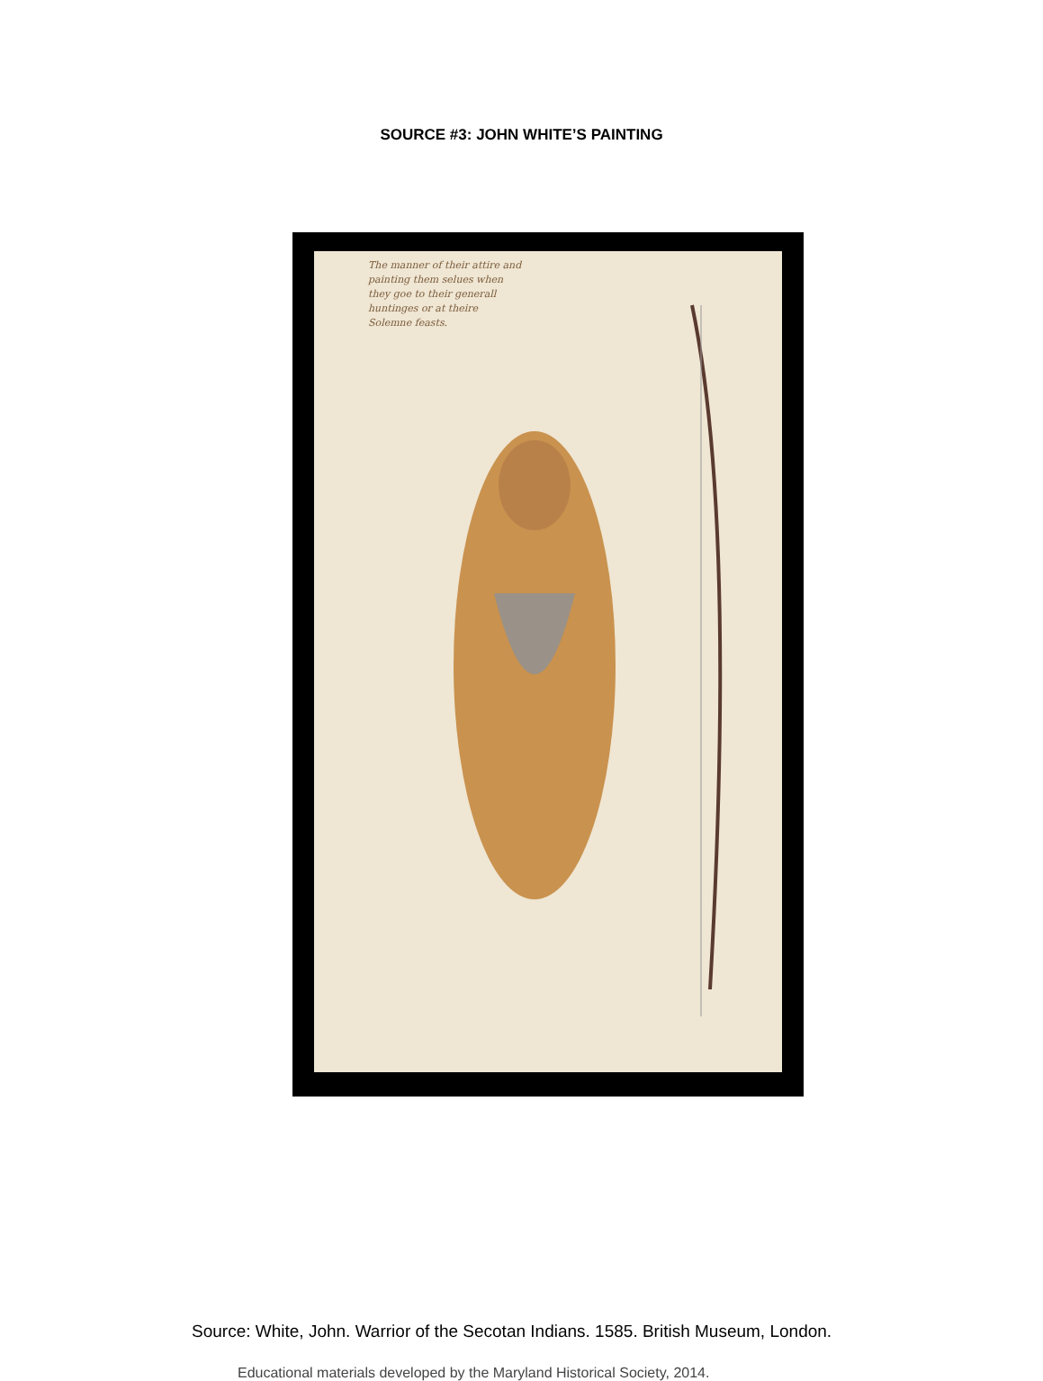SOURCE #3: JOHN WHITE’S PAINTING
The manner of their attire and
painting them selues when
they goe to their generall
huntinges or at theire
Solemne feasts.
Source: White, John. Warrior of the Secotan Indians. 1585. British Museum, London.
Educational materials developed by the Maryland Historical Society, 2014.